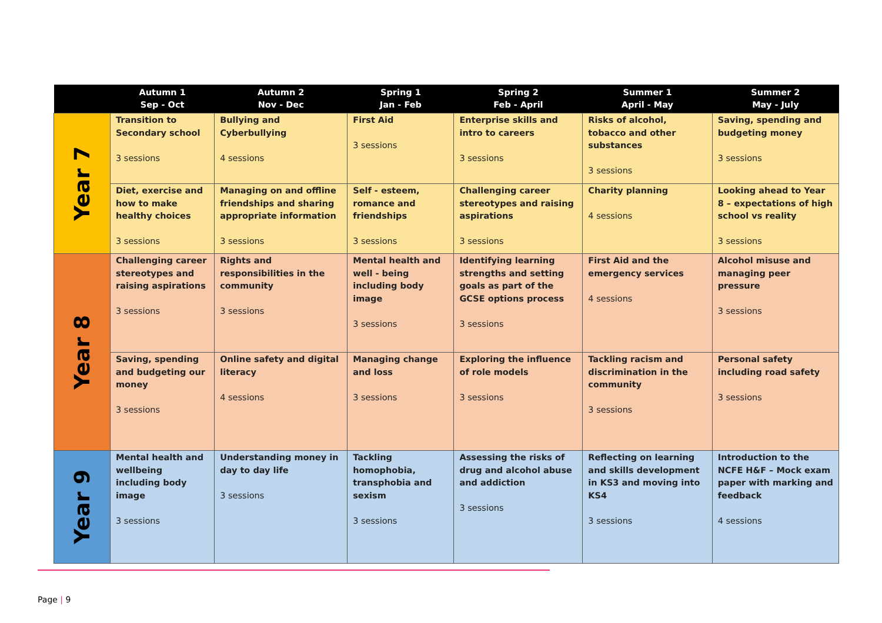| | Autumn 1 Sep - Oct | Autumn 2 Nov - Dec | Spring 1 Jan - Feb | Spring 2 Feb - April | Summer 1 April - May | Summer 2 May - July |
| --- | --- | --- | --- | --- | --- | --- |
| Year 7 | Transition to Secondary school 3 sessions | Bullying and Cyberbullying 4 sessions | First Aid 3 sessions | Enterprise skills and intro to careers 3 sessions | Risks of alcohol, tobacco and other substances 3 sessions | Saving, spending and budgeting money 3 sessions |
| | Diet, exercise and how to make healthy choices 3 sessions | Managing on and offline friendships and sharing appropriate information 3 sessions | Self - esteem, romance and friendships 3 sessions | Challenging career stereotypes and raising aspirations 3 sessions | Charity planning 4 sessions | Looking ahead to Year 8 – expectations of high school vs reality 3 sessions |
| Year 8 | Challenging career stereotypes and raising aspirations 3 sessions | Rights and responsibilities in the community 3 sessions | Mental health and well - being including body image 3 sessions | Identifying learning strengths and setting goals as part of the GCSE options process 3 sessions | First Aid and the emergency services 4 sessions | Alcohol misuse and managing peer pressure 3 sessions |
| | Saving, spending and budgeting our money 3 sessions | Online safety and digital literacy 4 sessions | Managing change and loss 3 sessions | Exploring the influence of role models 3 sessions | Tackling racism and discrimination in the community 3 sessions | Personal safety including road safety 3 sessions |
| Year 9 | Mental health and wellbeing including body image 3 sessions | Understanding money in day to day life 3 sessions | Tackling homophobia, transphobia and sexism 3 sessions | Assessing the risks of drug and alcohol abuse and addiction 3 sessions | Reflecting on learning and skills development in KS3 and moving into KS4 3 sessions | Introduction to the NCFE H&F – Mock exam paper with marking and feedback 4 sessions |
Page | 9